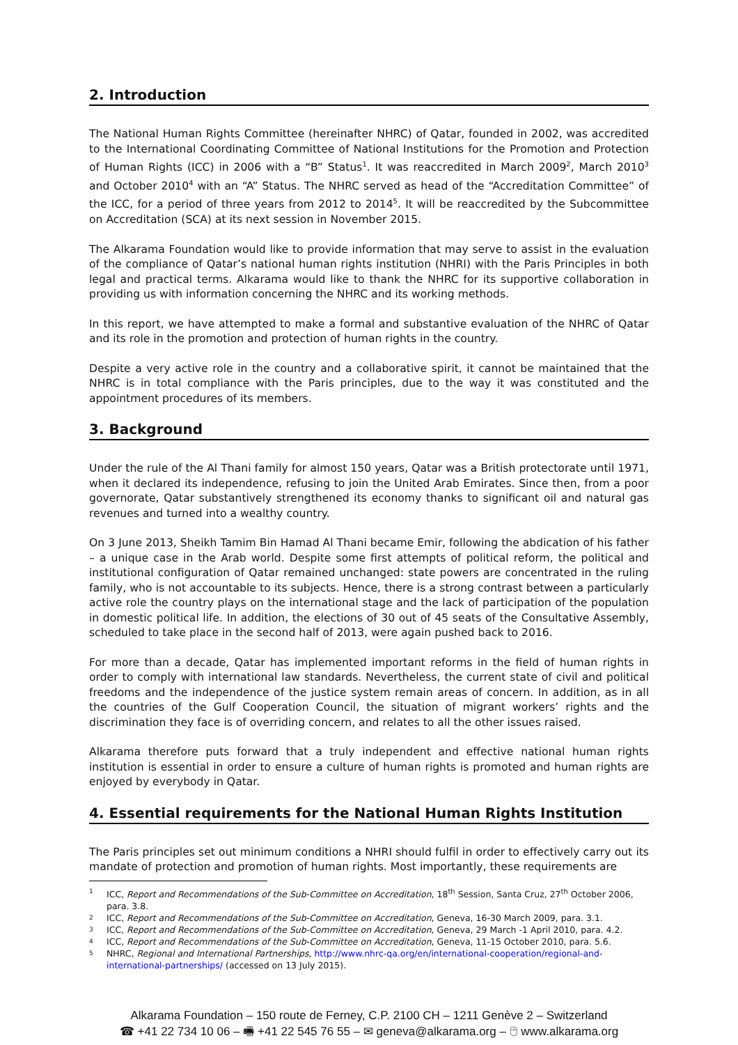2. Introduction
The National Human Rights Committee (hereinafter NHRC) of Qatar, founded in 2002, was accredited to the International Coordinating Committee of National Institutions for the Promotion and Protection of Human Rights (ICC) in 2006 with a “B” Status<sup>1</sup>. It was reaccredited in March 2009<sup>2</sup>, March 2010<sup>3</sup> and October 2010<sup>4</sup> with an “A” Status. The NHRC served as head of the “Accreditation Committee” of the ICC, for a period of three years from 2012 to 2014<sup>5</sup>. It will be reaccredited by the Subcommittee on Accreditation (SCA) at its next session in November 2015.
The Alkarama Foundation would like to provide information that may serve to assist in the evaluation of the compliance of Qatar’s national human rights institution (NHRI) with the Paris Principles in both legal and practical terms. Alkarama would like to thank the NHRC for its supportive collaboration in providing us with information concerning the NHRC and its working methods.
In this report, we have attempted to make a formal and substantive evaluation of the NHRC of Qatar and its role in the promotion and protection of human rights in the country.
Despite a very active role in the country and a collaborative spirit, it cannot be maintained that the NHRC is in total compliance with the Paris principles, due to the way it was constituted and the appointment procedures of its members.
3. Background
Under the rule of the Al Thani family for almost 150 years, Qatar was a British protectorate until 1971, when it declared its independence, refusing to join the United Arab Emirates. Since then, from a poor governorate, Qatar substantively strengthened its economy thanks to significant oil and natural gas revenues and turned into a wealthy country.
On 3 June 2013, Sheikh Tamim Bin Hamad Al Thani became Emir, following the abdication of his father – a unique case in the Arab world. Despite some first attempts of political reform, the political and institutional configuration of Qatar remained unchanged: state powers are concentrated in the ruling family, who is not accountable to its subjects. Hence, there is a strong contrast between a particularly active role the country plays on the international stage and the lack of participation of the population in domestic political life. In addition, the elections of 30 out of 45 seats of the Consultative Assembly, scheduled to take place in the second half of 2013, were again pushed back to 2016.
For more than a decade, Qatar has implemented important reforms in the field of human rights in order to comply with international law standards. Nevertheless, the current state of civil and political freedoms and the independence of the justice system remain areas of concern. In addition, as in all the countries of the Gulf Cooperation Council, the situation of migrant workers’ rights and the discrimination they face is of overriding concern, and relates to all the other issues raised.
Alkarama therefore puts forward that a truly independent and effective national human rights institution is essential in order to ensure a culture of human rights is promoted and human rights are enjoyed by everybody in Qatar.
4. Essential requirements for the National Human Rights Institution
The Paris principles set out minimum conditions a NHRI should fulfil in order to effectively carry out its mandate of protection and promotion of human rights. Most importantly, these requirements are
1 ICC, Report and Recommendations of the Sub-Committee on Accreditation, 18<sup>th</sup> Session, Santa Cruz, 27<sup>th</sup> October 2006, para. 3.8.
2 ICC, Report and Recommendations of the Sub-Committee on Accreditation, Geneva, 16-30 March 2009, para. 3.1.
3 ICC, Report and Recommendations of the Sub-Committee on Accreditation, Geneva, 29 March -1 April 2010, para. 4.2.
4 ICC, Report and Recommendations of the Sub-Committee on Accreditation, Geneva, 11-15 October 2010, para. 5.6.
5 NHRC, Regional and International Partnerships, http://www.nhrc-qa.org/en/international-cooperation/regional-and-international-partnerships/ (accessed on 13 July 2015).
Alkarama Foundation – 150 route de Ferney, C.P. 2100 CH – 1211 Genève 2 – Switzerland
☎ +41 22 734 10 06 – 🖷 +41 22 545 76 55 – ✉ geneva@alkarama.org – 🖰 www.alkarama.org